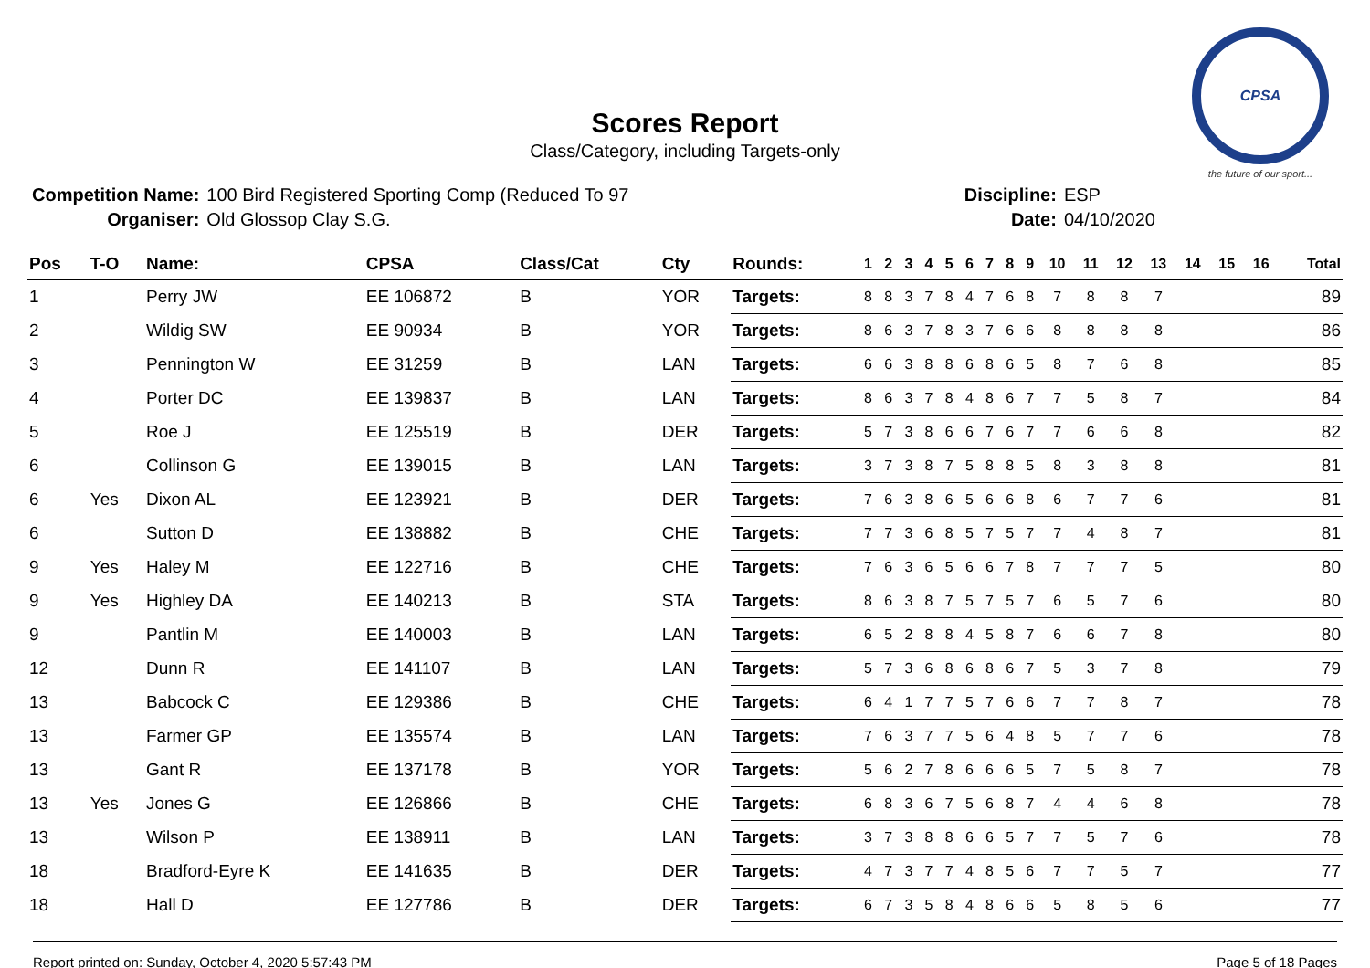CPSA
the future of our sport...
Scores Report
Class/Category, including Targets-only
| Competition Name: | 100 Bird Registered Sporting Comp (Reduced To 97 |
| Organiser: | Old Glossop Clay S.G. |
| Discipline: | ESP |
| Date: | 04/10/2020 |
| Pos | T-O | Name: | CPSA | Class/Cat | Cty | Rounds: | 1 | 2 | 3 | 4 | 5 | 6 | 7 | 8 | 9 | 10 | 11 | 12 | 13 | 14 | 15 | 16 | Total |
| --- | --- | --- | --- | --- | --- | --- | --- | --- | --- | --- | --- | --- | --- | --- | --- | --- | --- | --- | --- | --- | --- | --- | --- |
| 1 | | Perry JW | EE 106872 | B | YOR | Targets: | 8 | 8 | 3 | 7 | 8 | 4 | 7 | 6 | 8 | 7 | 8 | 8 | 7 | | | | 89 |
| 2 | | Wildig SW | EE 90934 | B | YOR | Targets: | 8 | 6 | 3 | 7 | 8 | 3 | 7 | 6 | 6 | 8 | 8 | 8 | 8 | | | | 86 |
| 3 | | Pennington W | EE 31259 | B | LAN | Targets: | 6 | 6 | 3 | 8 | 8 | 6 | 8 | 6 | 5 | 8 | 7 | 6 | 8 | | | | 85 |
| 4 | | Porter DC | EE 139837 | B | LAN | Targets: | 8 | 6 | 3 | 7 | 8 | 4 | 8 | 6 | 7 | 7 | 5 | 8 | 7 | | | | 84 |
| 5 | | Roe J | EE 125519 | B | DER | Targets: | 5 | 7 | 3 | 8 | 6 | 6 | 7 | 6 | 7 | 7 | 6 | 6 | 8 | | | | 82 |
| 6 | | Collinson G | EE 139015 | B | LAN | Targets: | 3 | 7 | 3 | 8 | 7 | 5 | 8 | 8 | 5 | 8 | 3 | 8 | 8 | | | | 81 |
| 6 | Yes | Dixon AL | EE 123921 | B | DER | Targets: | 7 | 6 | 3 | 8 | 6 | 5 | 6 | 6 | 8 | 6 | 7 | 7 | 6 | | | | 81 |
| 6 | | Sutton D | EE 138882 | B | CHE | Targets: | 7 | 7 | 3 | 6 | 8 | 5 | 7 | 5 | 7 | 7 | 4 | 8 | 7 | | | | 81 |
| 9 | Yes | Haley M | EE 122716 | B | CHE | Targets: | 7 | 6 | 3 | 6 | 5 | 6 | 6 | 7 | 8 | 7 | 7 | 7 | 5 | | | | 80 |
| 9 | Yes | Highley DA | EE 140213 | B | STA | Targets: | 8 | 6 | 3 | 8 | 7 | 5 | 7 | 5 | 7 | 6 | 5 | 7 | 6 | | | | 80 |
| 9 | | Pantlin M | EE 140003 | B | LAN | Targets: | 6 | 5 | 2 | 8 | 8 | 4 | 5 | 8 | 7 | 6 | 6 | 7 | 8 | | | | 80 |
| 12 | | Dunn R | EE 141107 | B | LAN | Targets: | 5 | 7 | 3 | 6 | 8 | 6 | 8 | 6 | 7 | 5 | 3 | 7 | 8 | | | | 79 |
| 13 | | Babcock C | EE 129386 | B | CHE | Targets: | 6 | 4 | 1 | 7 | 7 | 5 | 7 | 6 | 6 | 7 | 7 | 8 | 7 | | | | 78 |
| 13 | | Farmer GP | EE 135574 | B | LAN | Targets: | 7 | 6 | 3 | 7 | 7 | 5 | 6 | 4 | 8 | 5 | 7 | 7 | 6 | | | | 78 |
| 13 | | Gant R | EE 137178 | B | YOR | Targets: | 5 | 6 | 2 | 7 | 8 | 6 | 6 | 6 | 5 | 7 | 5 | 8 | 7 | | | | 78 |
| 13 | Yes | Jones G | EE 126866 | B | CHE | Targets: | 6 | 8 | 3 | 6 | 7 | 5 | 6 | 8 | 7 | 4 | 4 | 6 | 8 | | | | 78 |
| 13 | | Wilson P | EE 138911 | B | LAN | Targets: | 3 | 7 | 3 | 8 | 8 | 6 | 6 | 5 | 7 | 7 | 5 | 7 | 6 | | | | 78 |
| 18 | | Bradford-Eyre K | EE 141635 | B | DER | Targets: | 4 | 7 | 3 | 7 | 7 | 4 | 8 | 5 | 6 | 7 | 7 | 5 | 7 | | | | 77 |
| 18 | | Hall D | EE 127786 | B | DER | Targets: | 6 | 7 | 3 | 5 | 8 | 4 | 8 | 6 | 6 | 5 | 8 | 5 | 6 | | | | 77 |
Report printed on: Sunday, October 4, 2020 5:57:43 PM Page 5 of 18 Pages